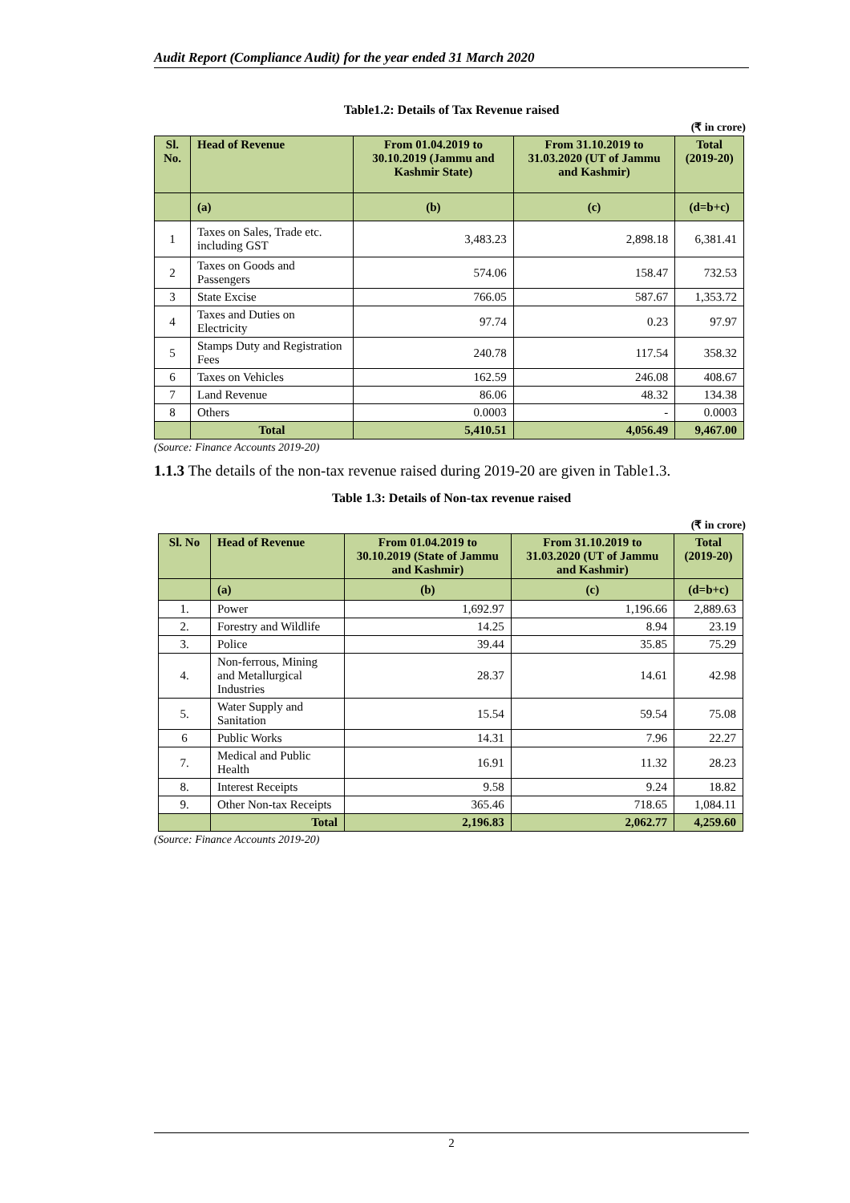Audit Report (Compliance Audit) for the year ended 31 March 2020
Table1.2: Details of Tax Revenue raised
(₹ in crore)
| Sl. No. | Head of Revenue | From 01.04.2019 to 30.10.2019 (Jammu and Kashmir State) | From 31.10.2019 to 31.03.2020 (UT of Jammu and Kashmir) | Total (2019-20) |
| --- | --- | --- | --- | --- |
| | (a) | (b) | (c) | (d=b+c) |
| 1 | Taxes on Sales, Trade etc. including GST | 3,483.23 | 2,898.18 | 6,381.41 |
| 2 | Taxes on Goods and Passengers | 574.06 | 158.47 | 732.53 |
| 3 | State Excise | 766.05 | 587.67 | 1,353.72 |
| 4 | Taxes and Duties on Electricity | 97.74 | 0.23 | 97.97 |
| 5 | Stamps Duty and Registration Fees | 240.78 | 117.54 | 358.32 |
| 6 | Taxes on Vehicles | 162.59 | 246.08 | 408.67 |
| 7 | Land Revenue | 86.06 | 48.32 | 134.38 |
| 8 | Others | 0.0003 | - | 0.0003 |
| | Total | 5,410.51 | 4,056.49 | 9,467.00 |
(Source: Finance Accounts 2019-20)
1.1.3 The details of the non-tax revenue raised during 2019-20 are given in Table1.3.
Table 1.3: Details of Non-tax revenue raised
(₹ in crore)
| Sl. No | Head of Revenue | From 01.04.2019 to 30.10.2019 (State of Jammu and Kashmir) | From 31.10.2019 to 31.03.2020 (UT of Jammu and Kashmir) | Total (2019-20) |
| --- | --- | --- | --- | --- |
| | (a) | (b) | (c) | (d=b+c) |
| 1. | Power | 1,692.97 | 1,196.66 | 2,889.63 |
| 2. | Forestry and Wildlife | 14.25 | 8.94 | 23.19 |
| 3. | Police | 39.44 | 35.85 | 75.29 |
| 4. | Non-ferrous, Mining and Metallurgical Industries | 28.37 | 14.61 | 42.98 |
| 5. | Water Supply and Sanitation | 15.54 | 59.54 | 75.08 |
| 6 | Public Works | 14.31 | 7.96 | 22.27 |
| 7. | Medical and Public Health | 16.91 | 11.32 | 28.23 |
| 8. | Interest Receipts | 9.58 | 9.24 | 18.82 |
| 9. | Other Non-tax Receipts | 365.46 | 718.65 | 1,084.11 |
| | Total | 2,196.83 | 2,062.77 | 4,259.60 |
(Source: Finance Accounts 2019-20)
2